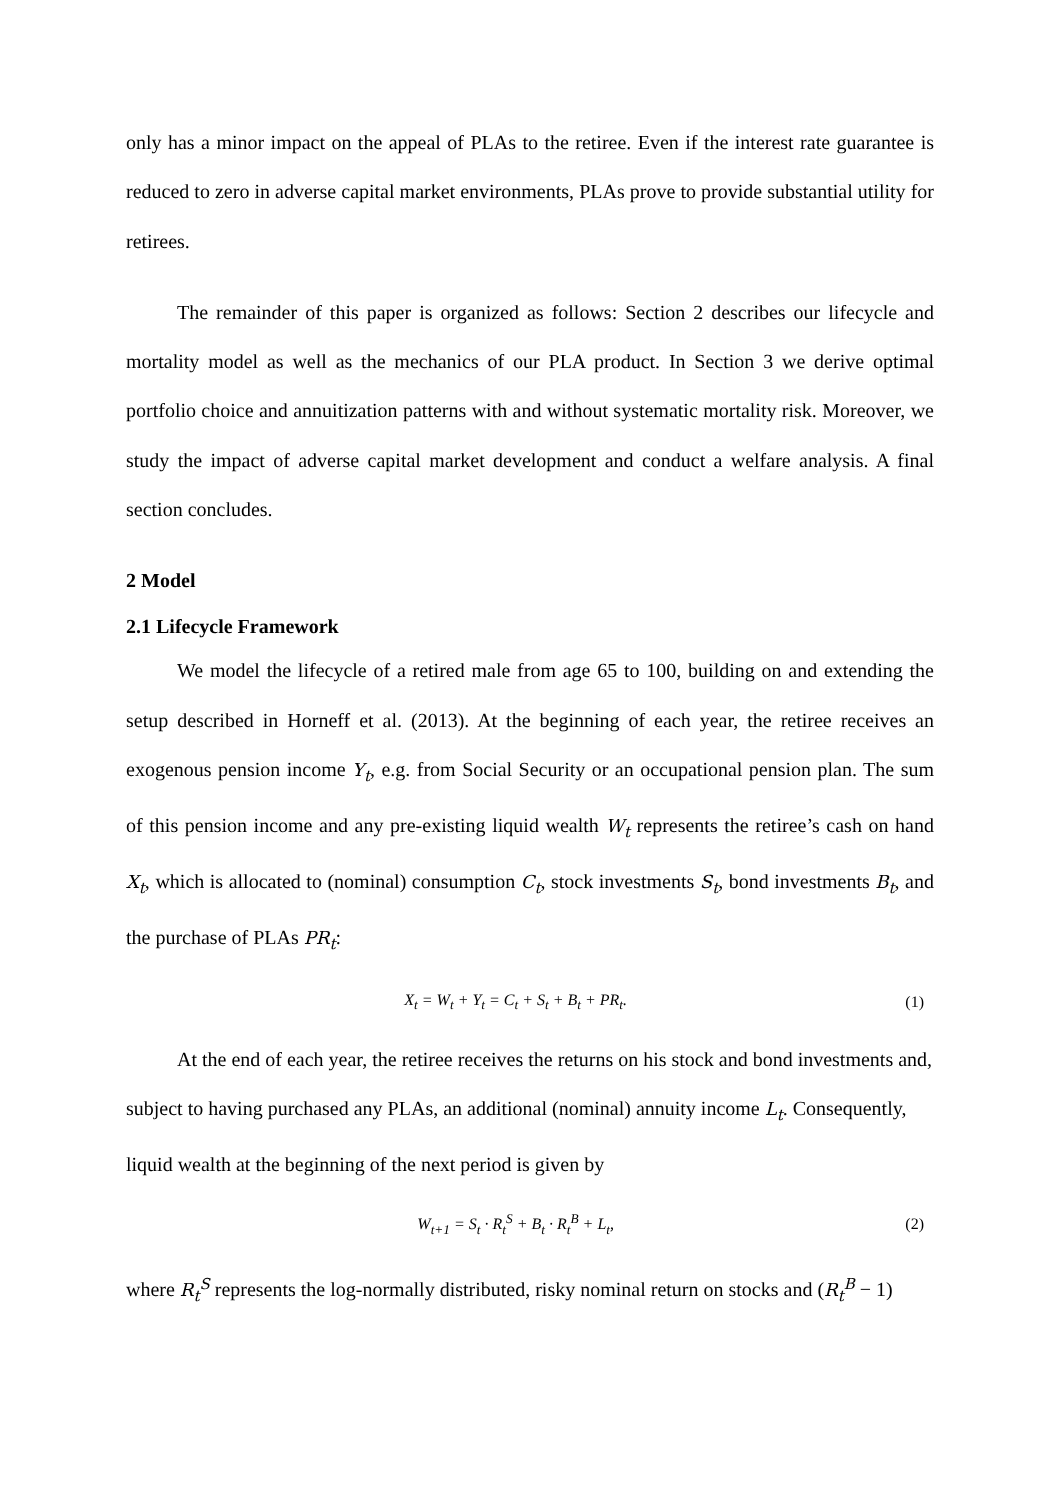only has a minor impact on the appeal of PLAs to the retiree. Even if the interest rate guarantee is reduced to zero in adverse capital market environments, PLAs prove to provide substantial utility for retirees.
The remainder of this paper is organized as follows: Section 2 describes our lifecycle and mortality model as well as the mechanics of our PLA product. In Section 3 we derive optimal portfolio choice and annuitization patterns with and without systematic mortality risk. Moreover, we study the impact of adverse capital market development and conduct a welfare analysis. A final section concludes.
2 Model
2.1 Lifecycle Framework
We model the lifecycle of a retired male from age 65 to 100, building on and extending the setup described in Horneff et al. (2013). At the beginning of each year, the retiree receives an exogenous pension income Y<sub>t</sub>, e.g. from Social Security or an occupational pension plan. The sum of this pension income and any pre-existing liquid wealth W<sub>t</sub> represents the retiree’s cash on hand X<sub>t</sub>, which is allocated to (nominal) consumption C<sub>t</sub>, stock investments S<sub>t</sub>, bond investments B<sub>t</sub>, and the purchase of PLAs PR<sub>t</sub>:
X<sub>t</sub> = W<sub>t</sub> + Y<sub>t</sub> = C<sub>t</sub> + S<sub>t</sub> + B<sub>t</sub> + PR<sub>t</sub>. (1)
At the end of each year, the retiree receives the returns on his stock and bond investments and, subject to having purchased any PLAs, an additional (nominal) annuity income L<sub>t</sub>. Consequently, liquid wealth at the beginning of the next period is given by
W<sub>t+1</sub> = S<sub>t</sub> · R<sub>t</sub><sup>S</sup> + B<sub>t</sub> · R<sub>t</sub><sup>B</sup> + L<sub>t</sub>, (2)
where R<sub>t</sub><sup>S</sup> represents the log-normally distributed, risky nominal return on stocks and (R<sub>t</sub><sup>B</sup> − 1)